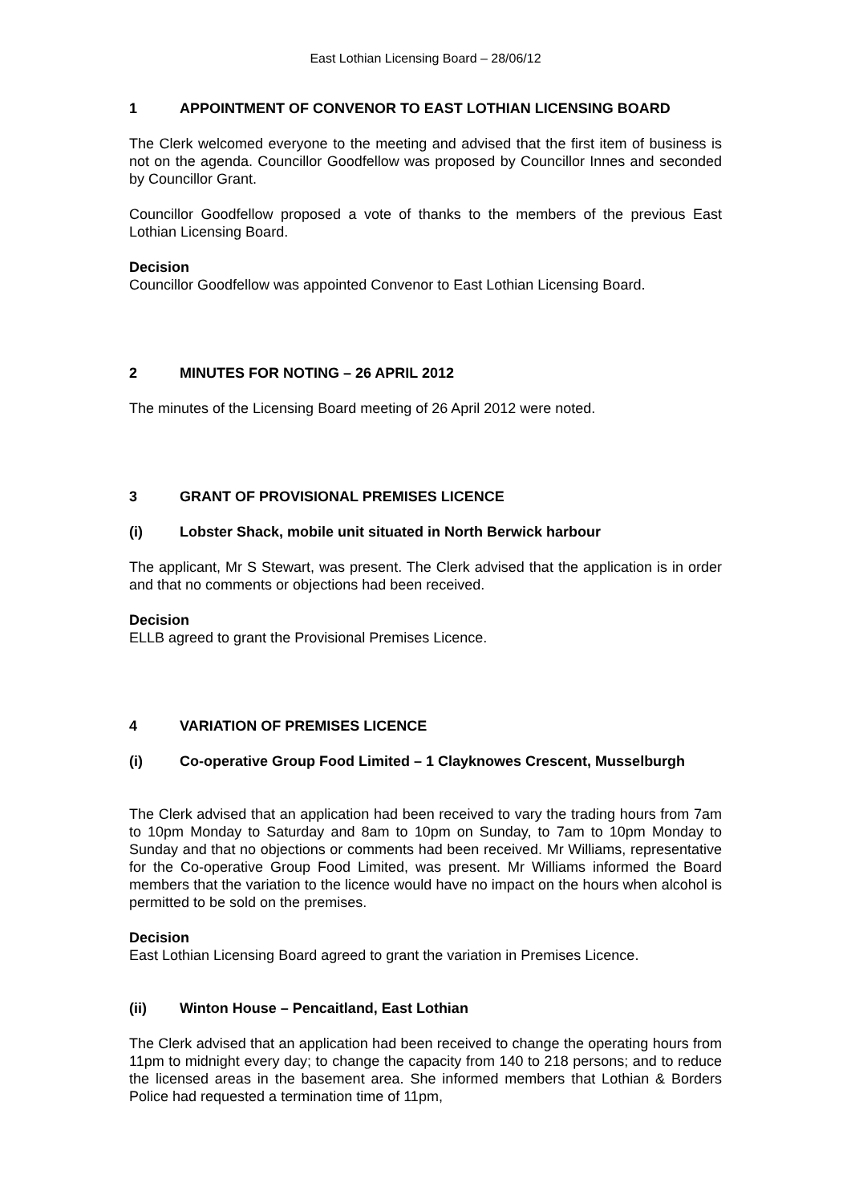East Lothian Licensing Board – 28/06/12
1 APPOINTMENT OF CONVENOR TO EAST LOTHIAN LICENSING BOARD
The Clerk welcomed everyone to the meeting and advised that the first item of business is not on the agenda. Councillor Goodfellow was proposed by Councillor Innes and seconded by Councillor Grant.
Councillor Goodfellow proposed a vote of thanks to the members of the previous East Lothian Licensing Board.
Decision
Councillor Goodfellow was appointed Convenor to East Lothian Licensing Board.
2 MINUTES FOR NOTING – 26 APRIL 2012
The minutes of the Licensing Board meeting of 26 April 2012 were noted.
3 GRANT OF PROVISIONAL PREMISES LICENCE
(i) Lobster Shack, mobile unit situated in North Berwick harbour
The applicant, Mr S Stewart, was present. The Clerk advised that the application is in order and that no comments or objections had been received.
Decision
ELLB agreed to grant the Provisional Premises Licence.
4 VARIATION OF PREMISES LICENCE
(i) Co-operative Group Food Limited – 1 Clayknowes Crescent, Musselburgh
The Clerk advised that an application had been received to vary the trading hours from 7am to 10pm Monday to Saturday and 8am to 10pm on Sunday, to 7am to 10pm Monday to Sunday and that no objections or comments had been received. Mr Williams, representative for the Co-operative Group Food Limited, was present. Mr Williams informed the Board members that the variation to the licence would have no impact on the hours when alcohol is permitted to be sold on the premises.
Decision
East Lothian Licensing Board agreed to grant the variation in Premises Licence.
(ii) Winton House – Pencaitland, East Lothian
The Clerk advised that an application had been received to change the operating hours from 11pm to midnight every day; to change the capacity from 140 to 218 persons; and to reduce the licensed areas in the basement area. She informed members that Lothian & Borders Police had requested a termination time of 11pm,